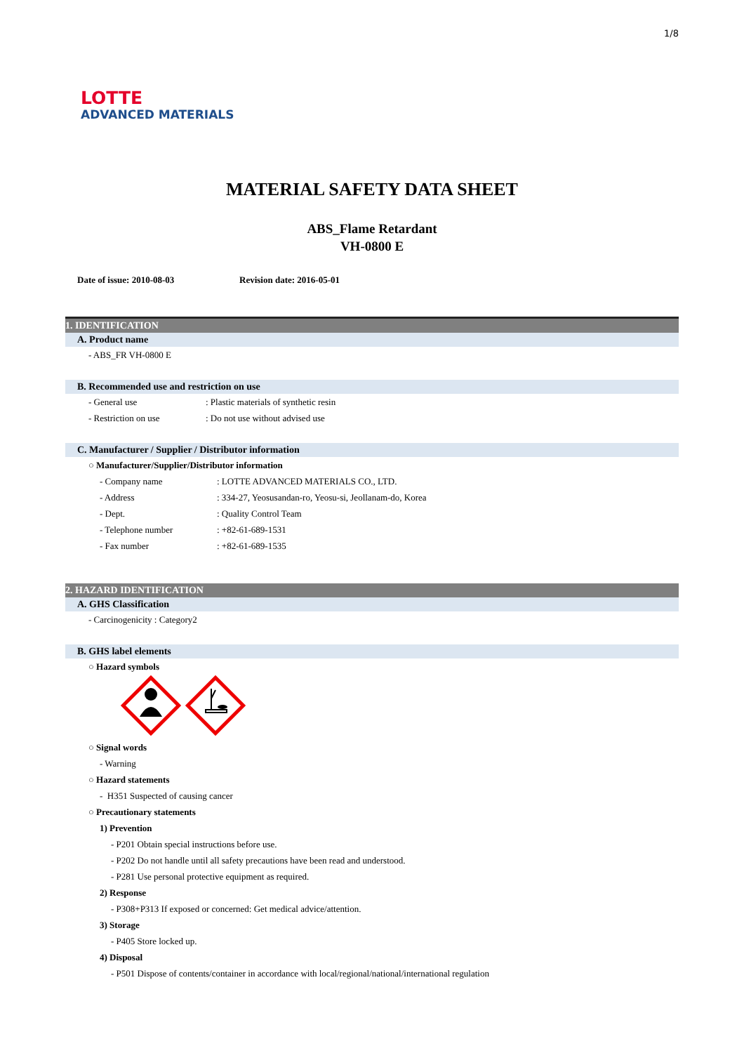1/8
LOTTE
ADVANCED MATERIALS
MATERIAL SAFETY DATA SHEET
ABS_Flame Retardant
VH-0800 E
Date of issue: 2010-08-03 Revision date: 2016-05-01
1. IDENTIFICATION
A. Product name
- ABS_FR VH-0800 E
B. Recommended use and restriction on use
- General use: Plastic materials of synthetic resin
- Restriction on use: Do not use without advised use
C. Manufacturer / Supplier / Distributor information
○ Manufacturer/Supplier/Distributor information
- Company name: LOTTE ADVANCED MATERIALS CO., LTD.
- Address: 334-27, Yeosusandan-ro, Yeosu-si, Jeollanam-do, Korea
- Dept.: Quality Control Team
- Telephone number: +82-61-689-1531
- Fax number: +82-61-689-1535
2. HAZARD IDENTIFICATION
A. GHS Classification
- Carcinogenicity : Category2
B. GHS label elements
○ Hazard symbols
○ Signal words
- Warning
○ Hazard statements
- H351 Suspected of causing cancer
○ Precautionary statements
1) Prevention
- P201 Obtain special instructions before use.
- P202 Do not handle until all safety precautions have been read and understood.
- P281 Use personal protective equipment as required.
2) Response
- P308+P313 If exposed or concerned: Get medical advice/attention.
3) Storage
- P405 Store locked up.
4) Disposal
- P501 Dispose of contents/container in accordance with local/regional/national/international regulation